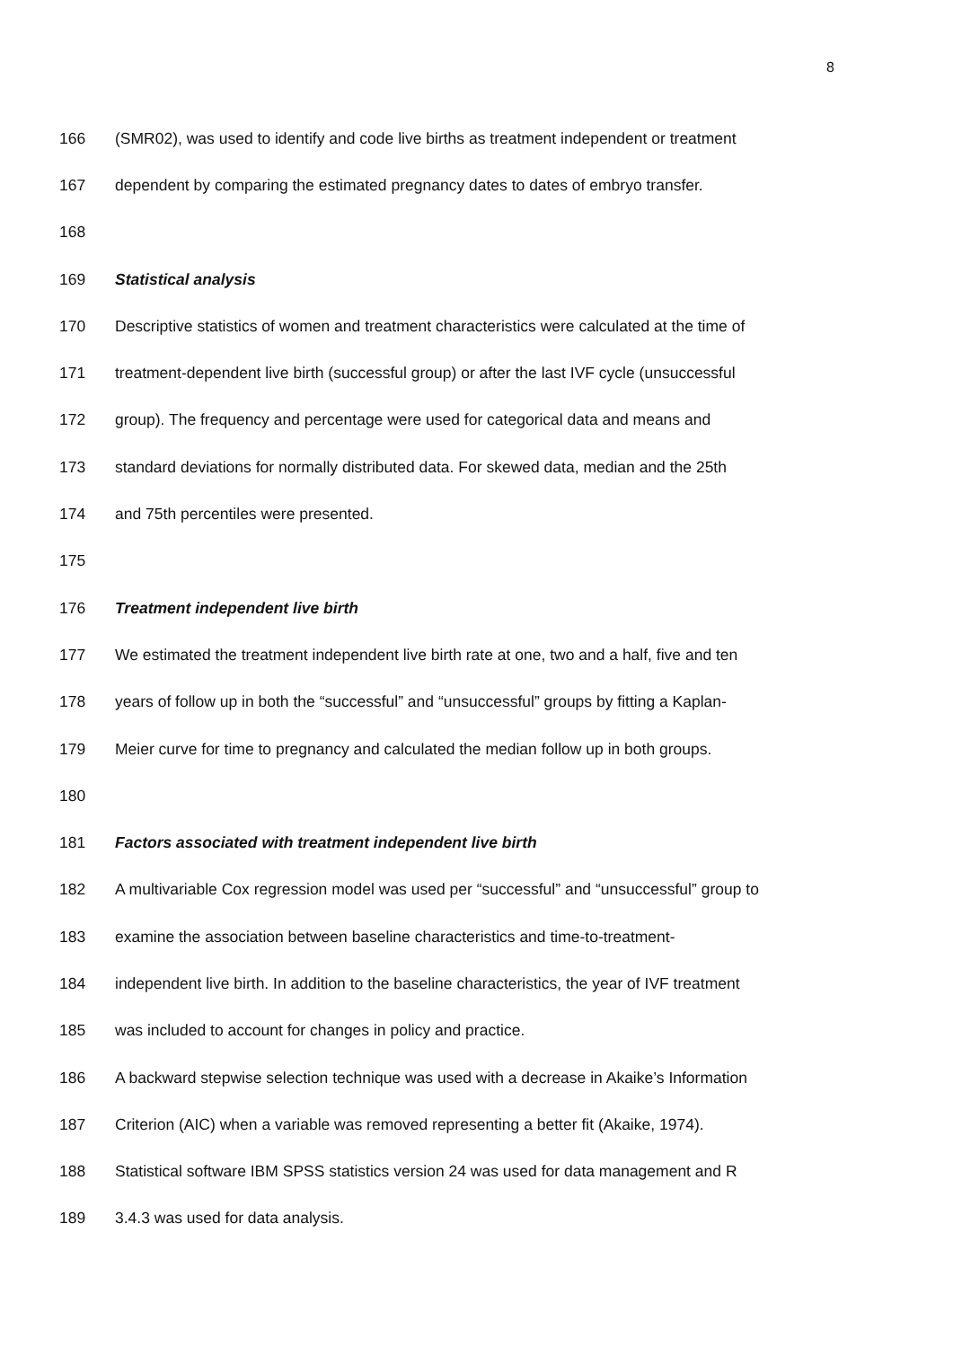8
166 (SMR02), was used to identify and code live births as treatment independent or treatment
167 dependent by comparing the estimated pregnancy dates to dates of embryo transfer.
168
169 Statistical analysis
170 Descriptive statistics of women and treatment characteristics were calculated at the time of
171 treatment-dependent live birth (successful group) or after the last IVF cycle (unsuccessful
172 group). The frequency and percentage were used for categorical data and means and
173 standard deviations for normally distributed data. For skewed data, median and the 25th
174 and 75th percentiles were presented.
175
176 Treatment independent live birth
177 We estimated the treatment independent live birth rate at one, two and a half, five and ten
178 years of follow up in both the “successful” and “unsuccessful” groups by fitting a Kaplan-
179 Meier curve for time to pregnancy and calculated the median follow up in both groups.
180
181 Factors associated with treatment independent live birth
182 A multivariable Cox regression model was used per “successful” and “unsuccessful” group to
183 examine the association between baseline characteristics and time-to-treatment-
184 independent live birth. In addition to the baseline characteristics, the year of IVF treatment
185 was included to account for changes in policy and practice.
186 A backward stepwise selection technique was used with a decrease in Akaike’s Information
187 Criterion (AIC) when a variable was removed representing a better fit (Akaike, 1974).
188 Statistical software IBM SPSS statistics version 24 was used for data management and R
189 3.4.3 was used for data analysis.